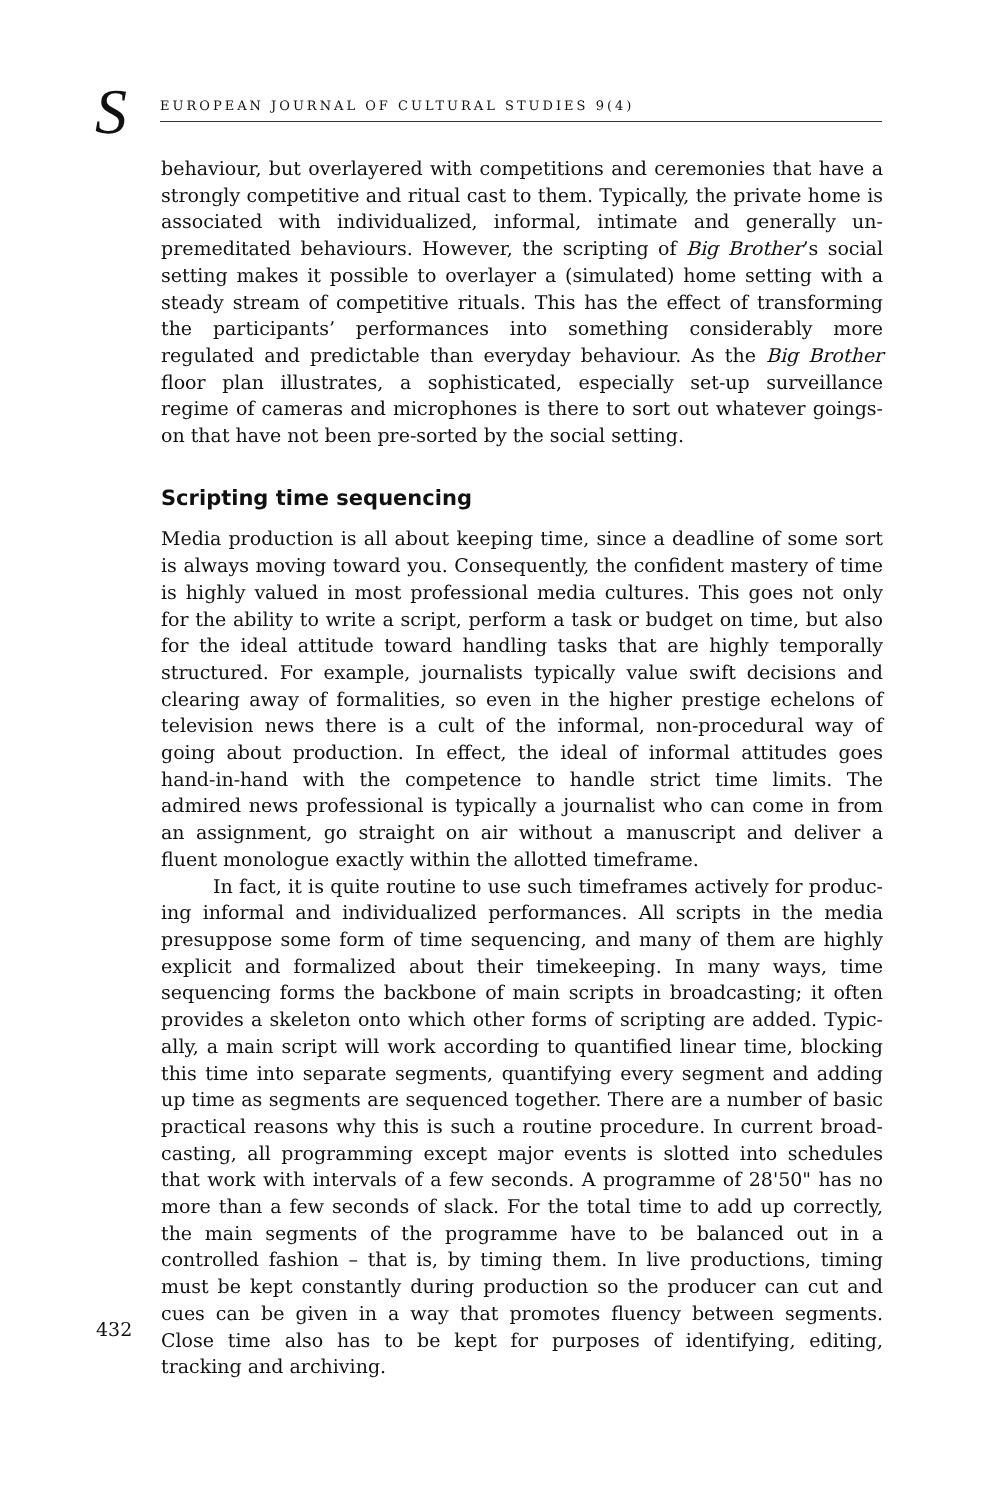S EUROPEAN JOURNAL OF CULTURAL STUDIES 9(4)
behaviour, but overlayered with competitions and ceremonies that have a strongly competitive and ritual cast to them. Typically, the private home is associated with individualized, informal, intimate and generally un­premeditated behaviours. However, the scripting of Big Brother’s social setting makes it possible to overlayer a (simulated) home setting with a steady stream of competitive rituals. This has the effect of transforming the participants’ performances into something considerably more regulated and predictable than everyday behaviour. As the Big Brother floor plan illustrates, a sophisticated, especially set-up surveillance regime of cameras and microphones is there to sort out whatever goings-on that have not been pre-sorted by the social setting.
Scripting time sequencing
Media production is all about keeping time, since a deadline of some sort is always moving toward you. Consequently, the confident mastery of time is highly valued in most professional media cultures. This goes not only for the ability to write a script, perform a task or budget on time, but also for the ideal attitude toward handling tasks that are highly temporally structured. For example, journalists typically value swift decisions and clearing away of formalities, so even in the higher prestige echelons of television news there is a cult of the informal, non-procedural way of going about production. In effect, the ideal of informal attitudes goes hand-in-hand with the competence to handle strict time limits. The admired news professional is typically a journalist who can come in from an assignment, go straight on air without a manuscript and deliver a fluent monologue exactly within the allotted timeframe.
In fact, it is quite routine to use such timeframes actively for produc­ing informal and individualized performances. All scripts in the media presuppose some form of time sequencing, and many of them are highly explicit and formalized about their timekeeping. In many ways, time sequencing forms the backbone of main scripts in broadcasting; it often provides a skeleton onto which other forms of scripting are added. Typic­ally, a main script will work according to quantified linear time, blocking this time into separate segments, quantifying every segment and adding up time as segments are sequenced together. There are a number of basic practical reasons why this is such a routine procedure. In current broad­casting, all programming except major events is slotted into schedules that work with intervals of a few seconds. A programme of 28'50" has no more than a few seconds of slack. For the total time to add up correctly, the main segments of the programme have to be balanced out in a controlled fashion – that is, by timing them. In live productions, timing must be kept constantly during production so the producer can cut and cues can be given in a way that promotes fluency between segments. Close time also has to be kept for purposes of identifying, editing, tracking and archiving.
432